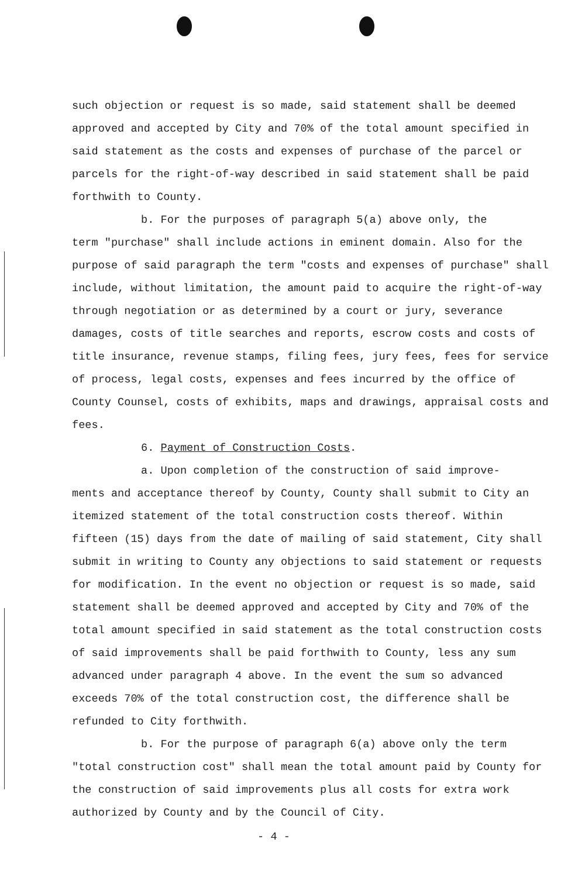such objection or request is so made, said statement shall be deemed approved and accepted by City and 70% of the total amount specified in said statement as the costs and expenses of purchase of the parcel or parcels for the right-of-way described in said statement shall be paid forthwith to County.
b. For the purposes of paragraph 5(a) above only, the
term "purchase" shall include actions in eminent domain. Also for the purpose of said paragraph the term "costs and expenses of purchase" shall include, without limitation, the amount paid to acquire the right-of-way through negotiation or as determined by a court or jury, severance damages, costs of title searches and reports, escrow costs and costs of title insurance, revenue stamps, filing fees, jury fees, fees for service of process, legal costs, expenses and fees incurred by the office of County Counsel, costs of exhibits, maps and drawings, appraisal costs and fees.
6. Payment of Construction Costs.
a. Upon completion of the construction of said improve-
ments and acceptance thereof by County, County shall submit to City an itemized statement of the total construction costs thereof. Within fifteen (15) days from the date of mailing of said statement, City shall submit in writing to County any objections to said statement or requests for modification. In the event no objection or request is so made, said statement shall be deemed approved and accepted by City and 70% of the total amount specified in said statement as the total construction costs of said improvements shall be paid forthwith to County, less any sum advanced under paragraph 4 above. In the event the sum so advanced exceeds 70% of the total construction cost, the difference shall be refunded to City forthwith.
b. For the purpose of paragraph 6(a) above only the term
"total construction cost" shall mean the total amount paid by County for the construction of said improvements plus all costs for extra work authorized by County and by the Council of City.
- 4 -